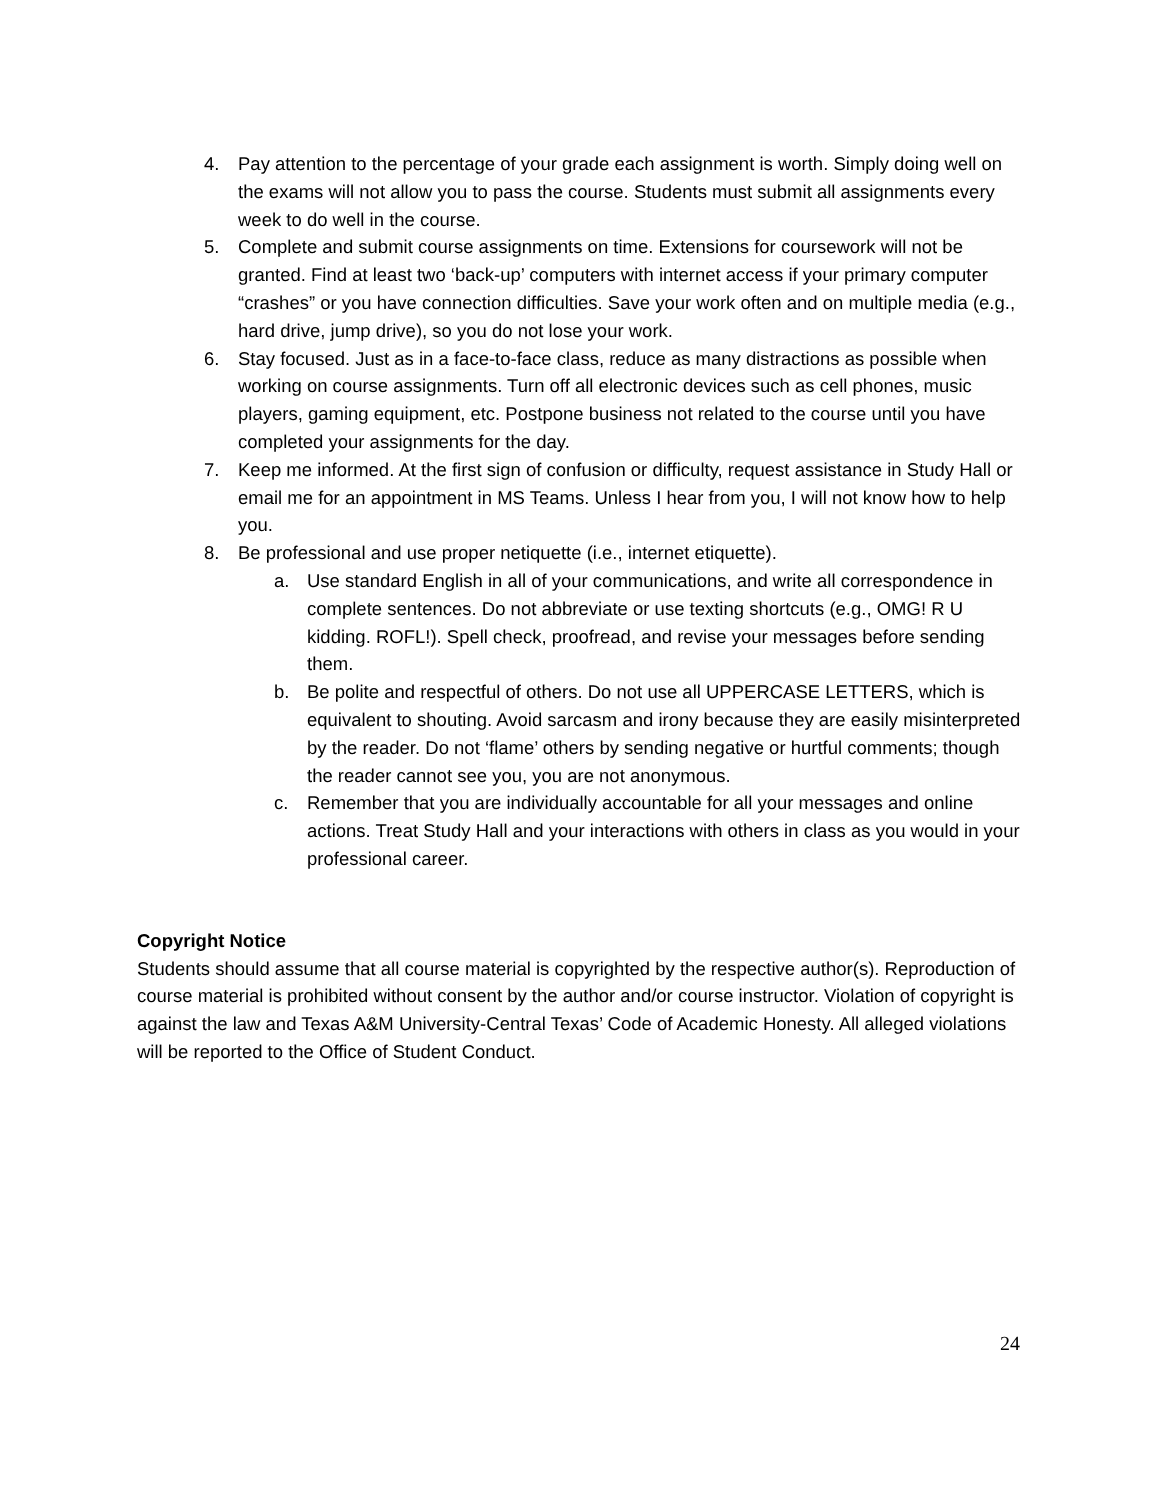4. Pay attention to the percentage of your grade each assignment is worth. Simply doing well on the exams will not allow you to pass the course. Students must submit all assignments every week to do well in the course.
5. Complete and submit course assignments on time. Extensions for coursework will not be granted. Find at least two ‘back-up’ computers with internet access if your primary computer “crashes” or you have connection difficulties. Save your work often and on multiple media (e.g., hard drive, jump drive), so you do not lose your work.
6. Stay focused. Just as in a face-to-face class, reduce as many distractions as possible when working on course assignments. Turn off all electronic devices such as cell phones, music players, gaming equipment, etc. Postpone business not related to the course until you have completed your assignments for the day.
7. Keep me informed. At the first sign of confusion or difficulty, request assistance in Study Hall or email me for an appointment in MS Teams. Unless I hear from you, I will not know how to help you.
8. Be professional and use proper netiquette (i.e., internet etiquette).
a. Use standard English in all of your communications, and write all correspondence in complete sentences. Do not abbreviate or use texting shortcuts (e.g., OMG! R U kidding. ROFL!). Spell check, proofread, and revise your messages before sending them.
b. Be polite and respectful of others. Do not use all UPPERCASE LETTERS, which is equivalent to shouting. Avoid sarcasm and irony because they are easily misinterpreted by the reader. Do not ‘flame’ others by sending negative or hurtful comments; though the reader cannot see you, you are not anonymous.
c. Remember that you are individually accountable for all your messages and online actions. Treat Study Hall and your interactions with others in class as you would in your professional career.
Copyright Notice
Students should assume that all course material is copyrighted by the respective author(s). Reproduction of course material is prohibited without consent by the author and/or course instructor. Violation of copyright is against the law and Texas A&M University-Central Texas’ Code of Academic Honesty. All alleged violations will be reported to the Office of Student Conduct.
24